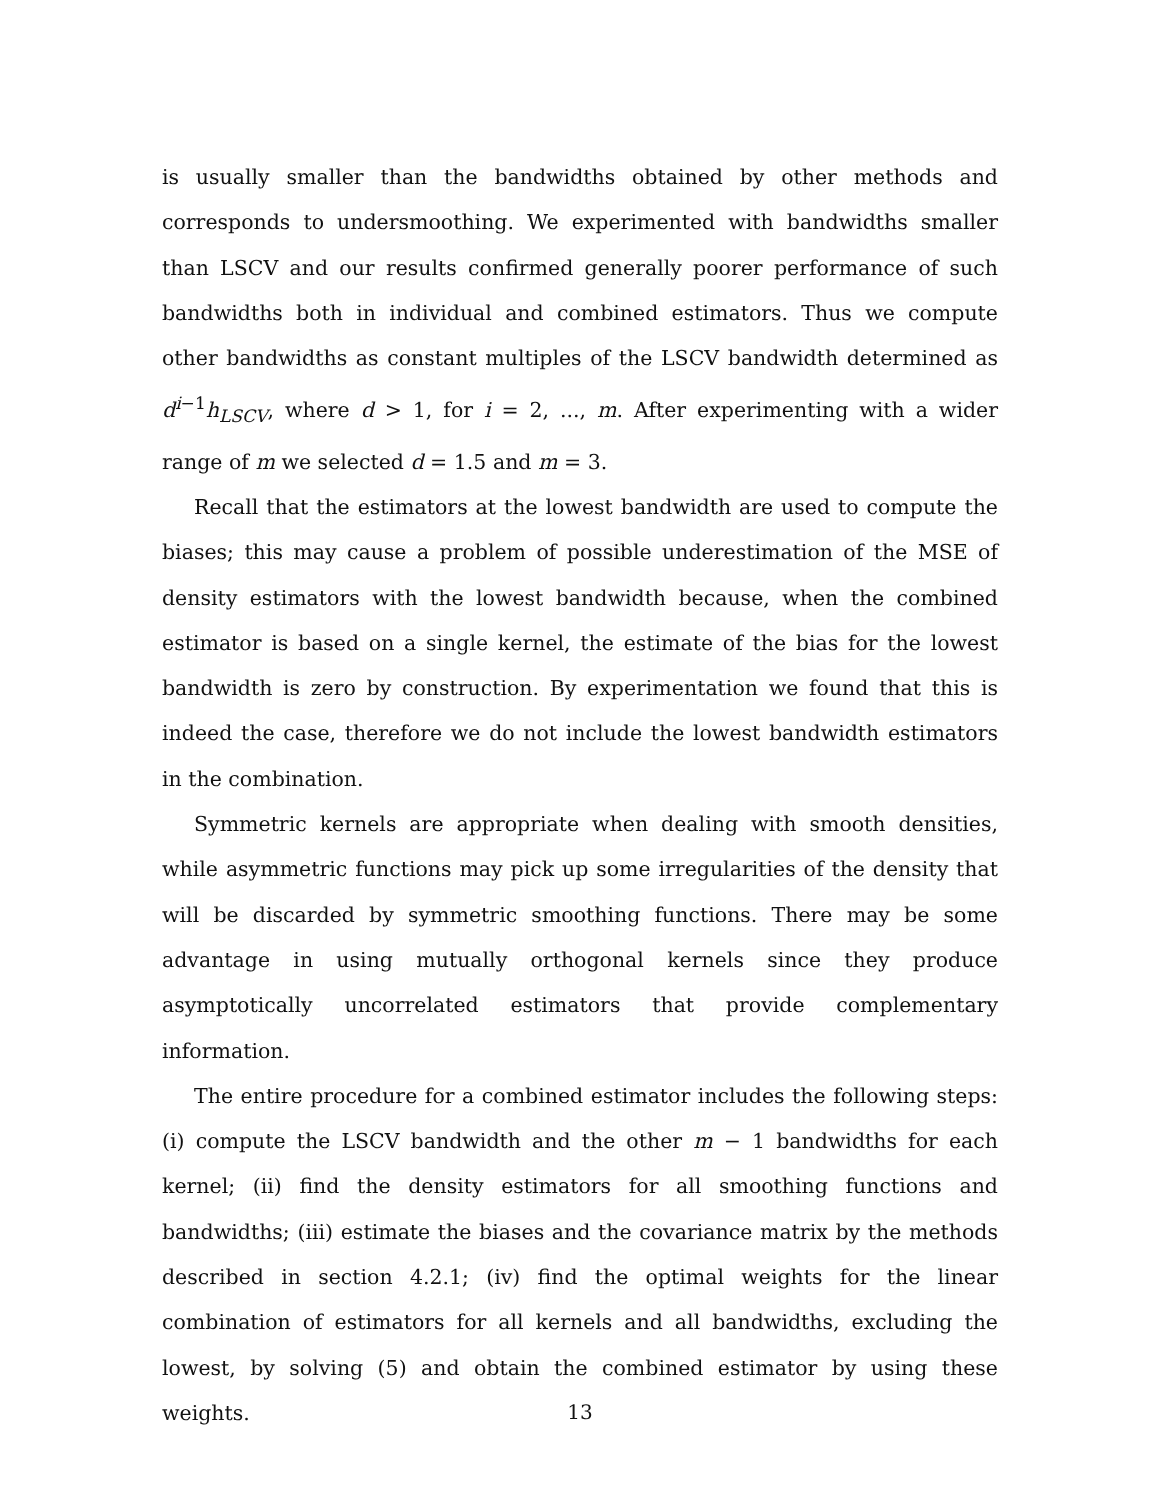is usually smaller than the bandwidths obtained by other methods and corresponds to undersmoothing. We experimented with bandwidths smaller than LSCV and our results confirmed generally poorer performance of such bandwidths both in individual and combined estimators. Thus we compute other bandwidths as constant multiples of the LSCV bandwidth determined as d<sup>i−1</sup>h<sub>LSCV</sub>, where d > 1, for i = 2, ..., m. After experimenting with a wider range of m we selected d = 1.5 and m = 3.
Recall that the estimators at the lowest bandwidth are used to compute the biases; this may cause a problem of possible underestimation of the MSE of density estimators with the lowest bandwidth because, when the combined estimator is based on a single kernel, the estimate of the bias for the lowest bandwidth is zero by construction. By experimentation we found that this is indeed the case, therefore we do not include the lowest bandwidth estimators in the combination.
Symmetric kernels are appropriate when dealing with smooth densities, while asymmetric functions may pick up some irregularities of the density that will be discarded by symmetric smoothing functions. There may be some advantage in using mutually orthogonal kernels since they produce asymptotically uncorrelated estimators that provide complementary information.
The entire procedure for a combined estimator includes the following steps: (i) compute the LSCV bandwidth and the other m − 1 bandwidths for each kernel; (ii) find the density estimators for all smoothing functions and bandwidths; (iii) estimate the biases and the covariance matrix by the methods described in section 4.2.1; (iv) find the optimal weights for the linear combination of estimators for all kernels and all bandwidths, excluding the lowest, by solving (5) and obtain the combined estimator by using these weights.
13